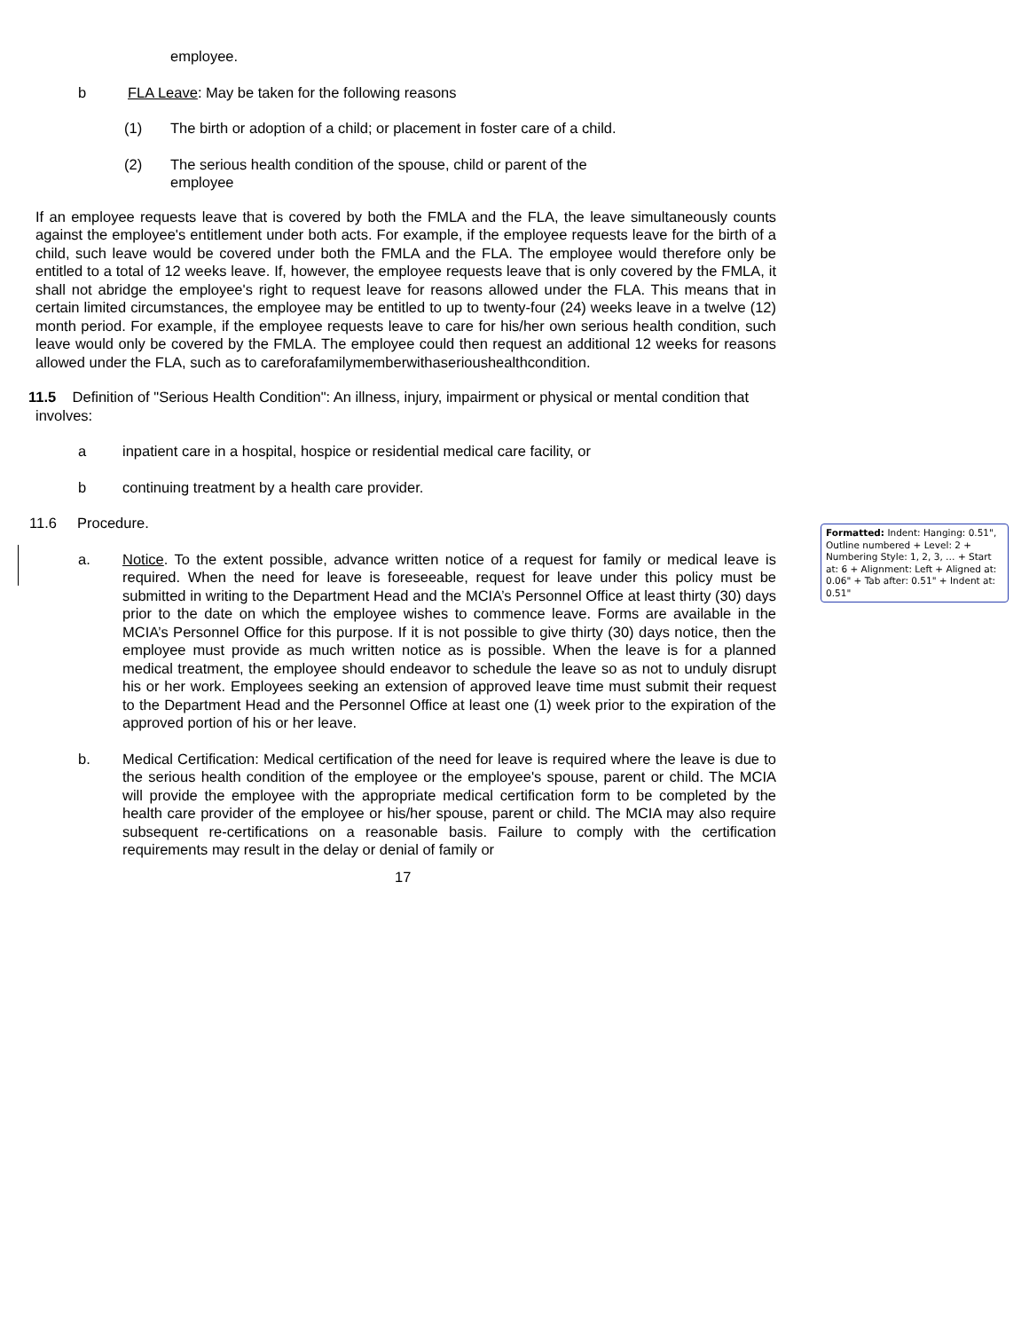employee.
b FLA Leave: May be taken for the following reasons
(1) The birth or adoption of a child; or placement in foster care of a child.
(2) The serious health condition of the spouse, child or parent of the employee
If an employee requests leave that is covered by both the FMLA and the FLA, the leave simultaneously counts against the employee's entitlement under both acts. For example, if the employee requests leave for the birth of a child, such leave would be covered under both the FMLA and the FLA. The employee would therefore only be entitled to a total of 12 weeks leave. If, however, the employee requests leave that is only covered by the FMLA, it shall not abridge the employee's right to request leave for reasons allowed under the FLA. This means that in certain limited circumstances, the employee may be entitled to up to twenty-four (24) weeks leave in a twelve (12) month period. For example, if the employee requests leave to care for his/her own serious health condition, such leave would only be covered by the FMLA. The employee could then request an additional 12 weeks for reasons allowed under the FLA, such as to careforafamilymemberwithaserioushealthcondition.
11.5 Definition of "Serious Health Condition": An illness, injury, impairment or physical or mental condition that involves:
a inpatient care in a hospital, hospice or residential medical care facility, or
b continuing treatment by a health care provider.
11.6 Procedure.
a. Notice. To the extent possible, advance written notice of a request for family or medical leave is required. When the need for leave is foreseeable, request for leave under this policy must be submitted in writing to the Department Head and the MCIA’s Personnel Office at least thirty (30) days prior to the date on which the employee wishes to commence leave. Forms are available in the MCIA’s Personnel Office for this purpose. If it is not possible to give thirty (30) days notice, then the employee must provide as much written notice as is possible. When the leave is for a planned medical treatment, the employee should endeavor to schedule the leave so as not to unduly disrupt his or her work. Employees seeking an extension of approved leave time must submit their request to the Department Head and the Personnel Office at least one (1) week prior to the expiration of the approved portion of his or her leave.
b. Medical Certification: Medical certification of the need for leave is required where the leave is due to the serious health condition of the employee or the employee's spouse, parent or child. The MCIA will provide the employee with the appropriate medical certification form to be completed by the health care provider of the employee or his/her spouse, parent or child. The MCIA may also require subsequent re-certifications on a reasonable basis. Failure to comply with the certification requirements may result in the delay or denial of family or
17
Formatted: Indent: Hanging: 0.51", Outline numbered + Level: 2 + Numbering Style: 1, 2, 3, … + Start at: 6 + Alignment: Left + Aligned at: 0.06" + Tab after: 0.51" + Indent at: 0.51"